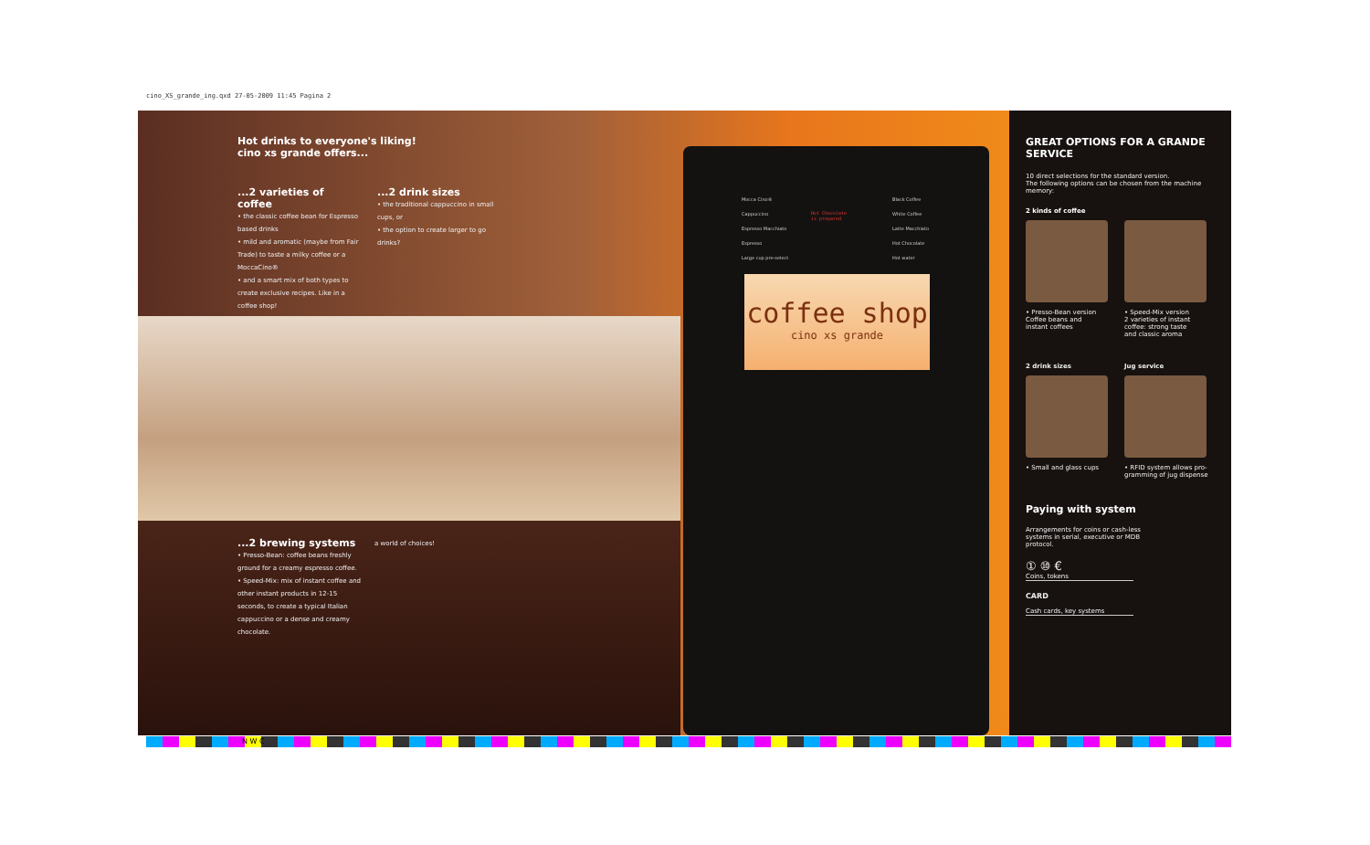cino_XS_grande_ing.qxd 27-05-2009 11:45 Pagina 2
Hot drinks to everyone's liking!
cino xs grande offers...
...2 varieties of coffee
• the classic coffee bean for Espresso based drinks
• mild and aromatic (maybe from Fair Trade) to taste a milky coffee or a MoccaCino®
• and a smart mix of both types to create exclusive recipes. Like in a coffee shop!
...2 drink sizes
• the traditional cappuccino in small cups, or
• the option to create larger to go drinks?
...2 brewing systems
• Presso-Bean: coffee beans freshly ground for a creamy espresso coffee.
• Speed-Mix: mix of instant coffee and other instant products in 12-15 seconds, to create a typical Italian cappuccino or a dense and creamy chocolate.
a world of choices!
Mocca Cino®
Cappuccino
Espresso Macchiato
Espresso
Large cup pre-select
Hot Chocolate
is prepared
Black Coffee
White Coffee
Latte Macchiato
Hot Chocolate
Hot water
coffee shop
cino xs grande
GREAT OPTIONS FOR A GRANDE SERVICE
10 direct selections for the standard version.
The following options can be chosen from the machine memory:
2 kinds of coffee
• Presso-Bean version
Coffee beans and
instant coffees
• Speed-Mix version
2 varieties of instant
coffee: strong taste
and classic aroma
2 drink sizes
• Small and glass cups
Jug service
• RFID system allows pro-
gramming of jug dispense
Paying with system
Arrangements for coins or cash-less
systems in serial, executive or MDB
protocol.
① ⑩ €
Coins, tokens
CARD
Cash cards, key systems
N W C